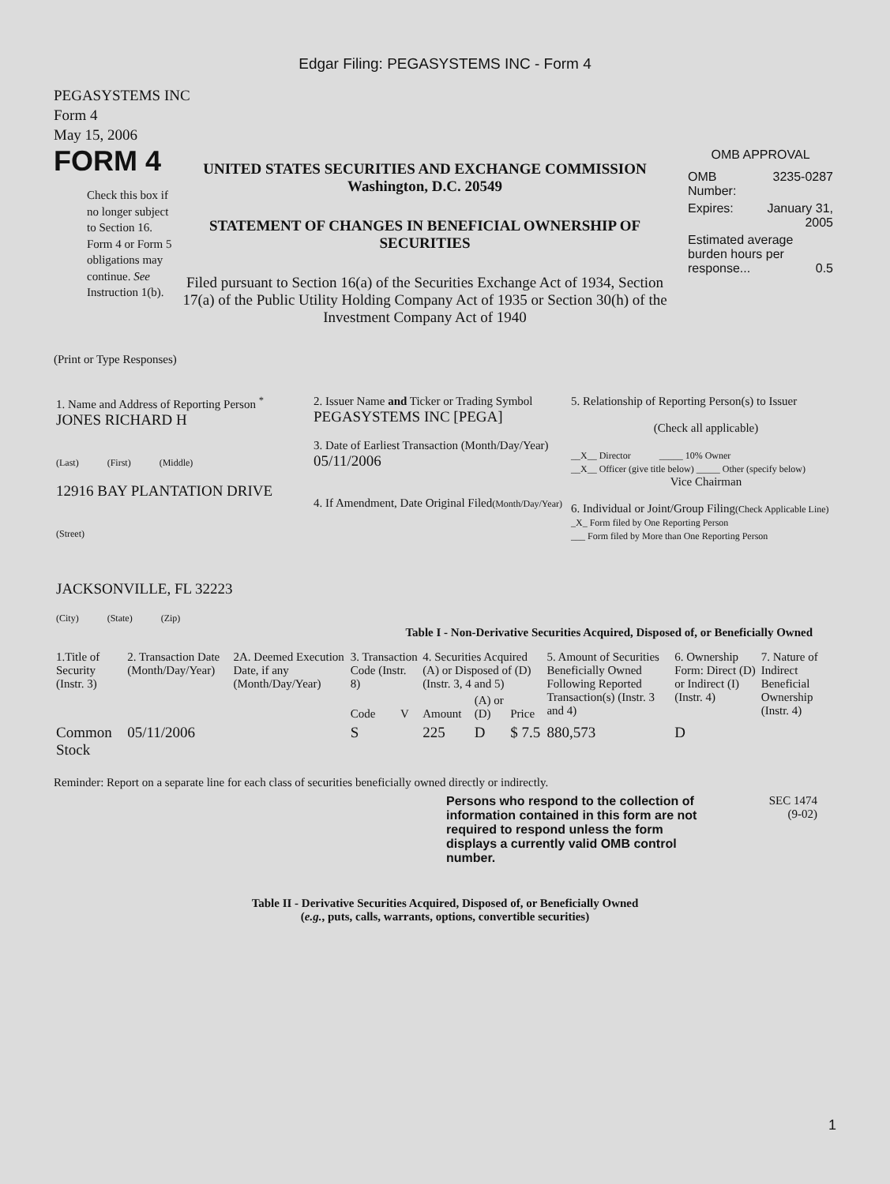Edgar Filing: PEGASYSTEMS INC - Form 4
PEGASYSTEMS INC
Form 4
May 15, 2006
FORM 4
Check this box if no longer subject to Section 16. Form 4 or Form 5 obligations may continue. See Instruction 1(b).
UNITED STATES SECURITIES AND EXCHANGE COMMISSION
Washington, D.C. 20549
STATEMENT OF CHANGES IN BENEFICIAL OWNERSHIP OF SECURITIES
Filed pursuant to Section 16(a) of the Securities Exchange Act of 1934, Section 17(a) of the Public Utility Holding Company Act of 1935 or Section 30(h) of the Investment Company Act of 1940
OMB APPROVAL
| OMB Number: | 3235-0287 |
| Expires: | January 31, 2005 |
| Estimated average burden hours per response... 0.5 | |
(Print or Type Responses)
| 1. Name and Address of Reporting Person <sup>*</sup> JONES RICHARD H (Last) (First) (Middle) 12916 BAY PLANTATION DRIVE (Street) JACKSONVILLE, FL 32223 (City) (State) (Zip) | 2. Issuer Name and Ticker or Trading Symbol PEGASYSTEMS INC [PEGA] 3. Date of Earliest Transaction (Month/Day/Year) 05/11/2006 4. If Amendment, Date Original Filed (Month/Day/Year) | 5. Relationship of Reporting Person(s) to Issuer (Check all applicable) __X__ Director _____ 10% Owner __X__ Officer (give title below) _____ Other (specify below) Vice Chairman 6. Individual or Joint/Group Filing (Check Applicable Line) _X_ Form filed by One Reporting Person ___ Form filed by More than One Reporting Person |
Table I - Non-Derivative Securities Acquired, Disposed of, or Beneficially Owned
| 1.Title of Security (Instr. 3) | 2. Transaction Date (Month/Day/Year) | 2A. Deemed Execution Date, if any (Month/Day/Year) | 3. Transaction Code (Instr. 8) | | 4. Securities Acquired (A) or Disposed of (D) (Instr. 3, 4 and 5) | | | 5. Amount of Securities Beneficially Owned Following Reported Transaction(s) (Instr. 3 and 4) | 6. Ownership Form: Direct (D) or Indirect (I) (Instr. 4) | 7. Nature of Indirect Beneficial Ownership (Instr. 4) |
| --- | --- | --- | --- | --- | --- | --- | --- | --- | --- | --- |
| | | | Code | V | Amount | (A) or (D) | Price | | | |
| Common Stock | 05/11/2006 | | S | | 225 | D | $ 7.5 | 880,573 | D | |
Reminder: Report on a separate line for each class of securities beneficially owned directly or indirectly.
Persons who respond to the collection of information contained in this form are not required to respond unless the form displays a currently valid OMB control number.
SEC 1474
(9-02)
Table II - Derivative Securities Acquired, Disposed of, or Beneficially Owned
(e.g., puts, calls, warrants, options, convertible securities)
1